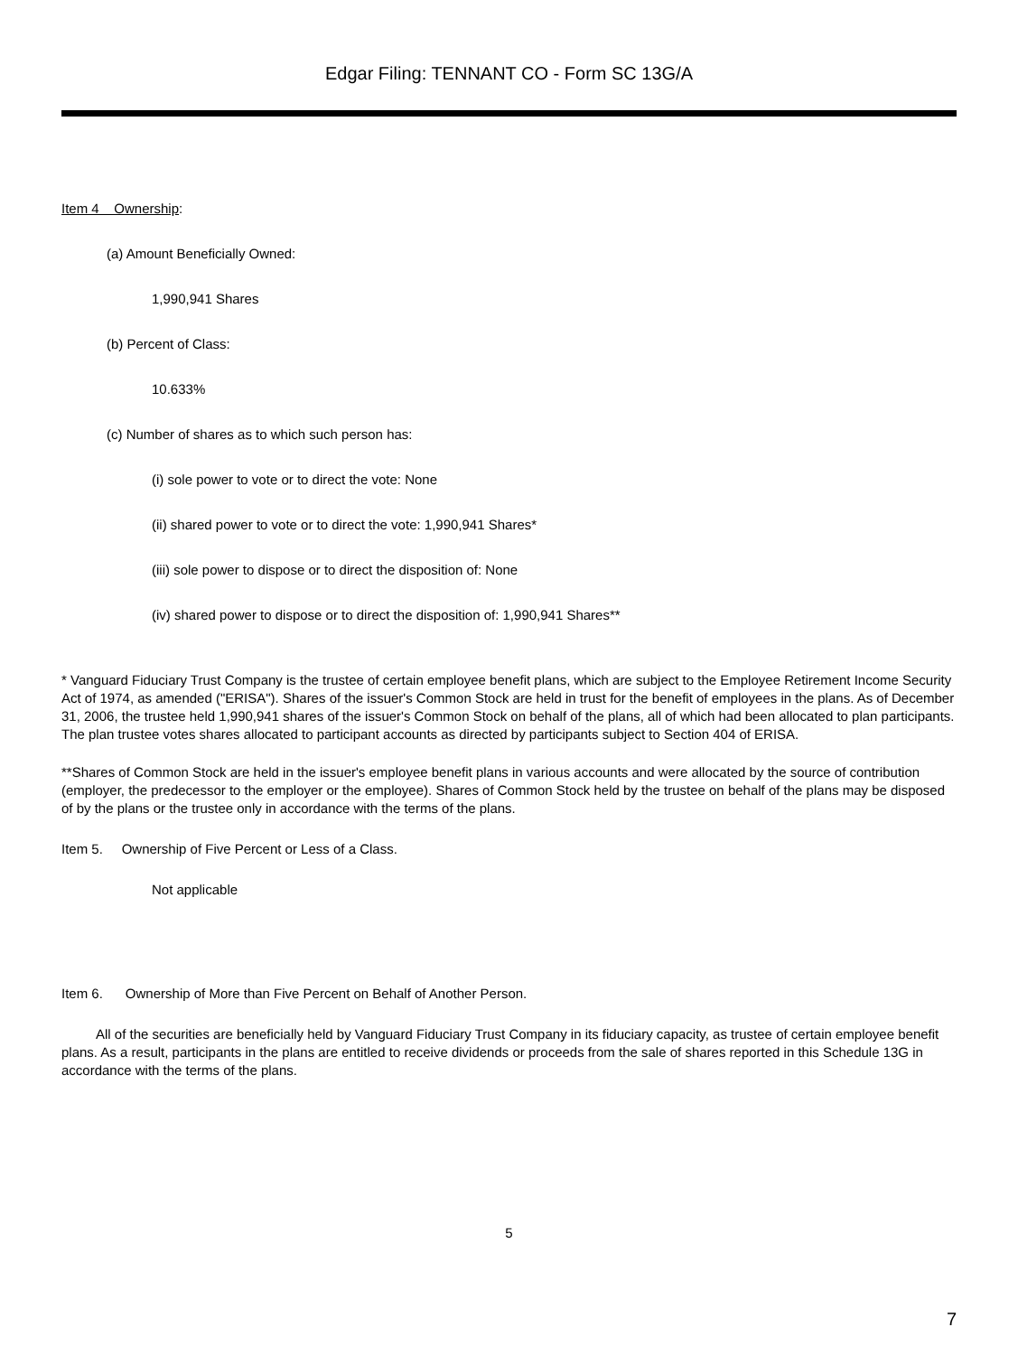Edgar Filing: TENNANT CO - Form SC 13G/A
Item 4 Ownership:
(a) Amount Beneficially Owned:
1,990,941 Shares
(b) Percent of Class:
10.633%
(c) Number of shares as to which such person has:
(i) sole power to vote or to direct the vote: None
(ii) shared power to vote or to direct the vote: 1,990,941 Shares*
(iii) sole power to dispose or to direct the disposition of: None
(iv) shared power to dispose or to direct the disposition of: 1,990,941 Shares**
* Vanguard Fiduciary Trust Company is the trustee of certain employee benefit plans, which are subject to the Employee Retirement Income Security Act of 1974, as amended ("ERISA"). Shares of the issuer's Common Stock are held in trust for the benefit of employees in the plans. As of December 31, 2006, the trustee held 1,990,941 shares of the issuer's Common Stock on behalf of the plans, all of which had been allocated to plan participants. The plan trustee votes shares allocated to participant accounts as directed by participants subject to Section 404 of ERISA.
**Shares of Common Stock are held in the issuer's employee benefit plans in various accounts and were allocated by the source of contribution (employer, the predecessor to the employer or the employee). Shares of Common Stock held by the trustee on behalf of the plans may be disposed of by the plans or the trustee only in accordance with the terms of the plans.
Item 5. Ownership of Five Percent or Less of a Class.
Not applicable
Item 6. Ownership of More than Five Percent on Behalf of Another Person.
All of the securities are beneficially held by Vanguard Fiduciary Trust Company in its fiduciary capacity, as trustee of certain employee benefit plans. As a result, participants in the plans are entitled to receive dividends or proceeds from the sale of shares reported in this Schedule 13G in accordance with the terms of the plans.
5
7